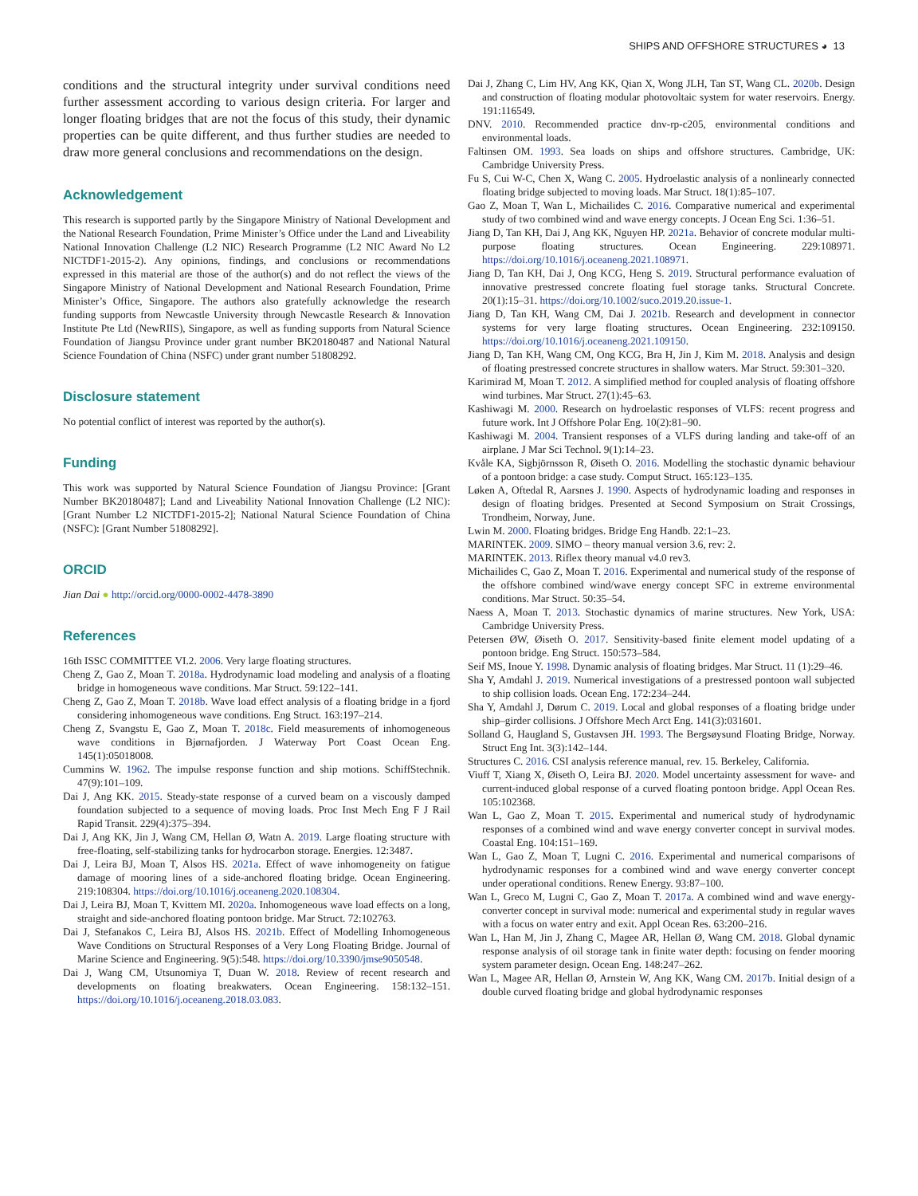SHIPS AND OFFSHORE STRUCTURES ◕ 13
conditions and the structural integrity under survival conditions need further assessment according to various design criteria. For larger and longer floating bridges that are not the focus of this study, their dynamic properties can be quite different, and thus further studies are needed to draw more general conclusions and recommendations on the design.
Acknowledgement
This research is supported partly by the Singapore Ministry of National Development and the National Research Foundation, Prime Minister’s Office under the Land and Liveability National Innovation Challenge (L2 NIC) Research Programme (L2 NIC Award No L2 NICTDF1-2015-2). Any opinions, findings, and conclusions or recommendations expressed in this material are those of the author(s) and do not reflect the views of the Singapore Ministry of National Development and National Research Foundation, Prime Minister’s Office, Singapore. The authors also gratefully acknowledge the research funding supports from Newcastle University through Newcastle Research & Innovation Institute Pte Ltd (NewRIIS), Singapore, as well as funding supports from Natural Science Foundation of Jiangsu Province under grant number BK20180487 and National Natural Science Foundation of China (NSFC) under grant number 51808292.
Disclosure statement
No potential conflict of interest was reported by the author(s).
Funding
This work was supported by Natural Science Foundation of Jiangsu Province: [Grant Number BK20180487]; Land and Liveability National Innovation Challenge (L2 NIC): [Grant Number L2 NICTDF1-2015-2]; National Natural Science Foundation of China (NSFC): [Grant Number 51808292].
ORCID
Jian Dai ● http://orcid.org/0000-0002-4478-3890
References
16th ISSC COMMITTEE VI.2. 2006. Very large floating structures.
Cheng Z, Gao Z, Moan T. 2018a. Hydrodynamic load modeling and analysis of a floating bridge in homogeneous wave conditions. Mar Struct. 59:122–141.
Cheng Z, Gao Z, Moan T. 2018b. Wave load effect analysis of a floating bridge in a fjord considering inhomogeneous wave conditions. Eng Struct. 163:197–214.
Cheng Z, Svangstu E, Gao Z, Moan T. 2018c. Field measurements of inhomogeneous wave conditions in Bjørnafjorden. J Waterway Port Coast Ocean Eng. 145(1):05018008.
Cummins W. 1962. The impulse response function and ship motions. SchiffStechnik. 47(9):101–109.
Dai J, Ang KK. 2015. Steady-state response of a curved beam on a viscously damped foundation subjected to a sequence of moving loads. Proc Inst Mech Eng F J Rail Rapid Transit. 229(4):375–394.
Dai J, Ang KK, Jin J, Wang CM, Hellan Ø, Watn A. 2019. Large floating structure with free-floating, self-stabilizing tanks for hydrocarbon storage. Energies. 12:3487.
Dai J, Leira BJ, Moan T, Alsos HS. 2021a. Effect of wave inhomogeneity on fatigue damage of mooring lines of a side-anchored floating bridge. Ocean Engineering. 219:108304. https://doi.org/10.1016/j.oceaneng.2020.108304.
Dai J, Leira BJ, Moan T, Kvittem MI. 2020a. Inhomogeneous wave load effects on a long, straight and side-anchored floating pontoon bridge. Mar Struct. 72:102763.
Dai J, Stefanakos C, Leira BJ, Alsos HS. 2021b. Effect of Modelling Inhomogeneous Wave Conditions on Structural Responses of a Very Long Floating Bridge. Journal of Marine Science and Engineering. 9(5):548. https://doi.org/10.3390/jmse9050548.
Dai J, Wang CM, Utsunomiya T, Duan W. 2018. Review of recent research and developments on floating breakwaters. Ocean Engineering. 158:132–151. https://doi.org/10.1016/j.oceaneng.2018.03.083.
Dai J, Zhang C, Lim HV, Ang KK, Qian X, Wong JLH, Tan ST, Wang CL. 2020b. Design and construction of floating modular photovoltaic system for water reservoirs. Energy. 191:116549.
DNV. 2010. Recommended practice dnv-rp-c205, environmental conditions and environmental loads.
Faltinsen OM. 1993. Sea loads on ships and offshore structures. Cambridge, UK: Cambridge University Press.
Fu S, Cui W-C, Chen X, Wang C. 2005. Hydroelastic analysis of a nonlinearly connected floating bridge subjected to moving loads. Mar Struct. 18(1):85–107.
Gao Z, Moan T, Wan L, Michailides C. 2016. Comparative numerical and experimental study of two combined wind and wave energy concepts. J Ocean Eng Sci. 1:36–51.
Jiang D, Tan KH, Dai J, Ang KK, Nguyen HP. 2021a. Behavior of concrete modular multi-purpose floating structures. Ocean Engineering. 229:108971. https://doi.org/10.1016/j.oceaneng.2021.108971.
Jiang D, Tan KH, Dai J, Ong KCG, Heng S. 2019. Structural performance evaluation of innovative prestressed concrete floating fuel storage tanks. Structural Concrete. 20(1):15–31. https://doi.org/10.1002/suco.2019.20.issue-1.
Jiang D, Tan KH, Wang CM, Dai J. 2021b. Research and development in connector systems for very large floating structures. Ocean Engineering. 232:109150. https://doi.org/10.1016/j.oceaneng.2021.109150.
Jiang D, Tan KH, Wang CM, Ong KCG, Bra H, Jin J, Kim M. 2018. Analysis and design of floating prestressed concrete structures in shallow waters. Mar Struct. 59:301–320.
Karimirad M, Moan T. 2012. A simplified method for coupled analysis of floating offshore wind turbines. Mar Struct. 27(1):45–63.
Kashiwagi M. 2000. Research on hydroelastic responses of VLFS: recent progress and future work. Int J Offshore Polar Eng. 10(2):81–90.
Kashiwagi M. 2004. Transient responses of a VLFS during landing and take-off of an airplane. J Mar Sci Technol. 9(1):14–23.
Kvåle KA, Sigbjörnsson R, Øiseth O. 2016. Modelling the stochastic dynamic behaviour of a pontoon bridge: a case study. Comput Struct. 165:123–135.
Løken A, Oftedal R, Aarsnes J. 1990. Aspects of hydrodynamic loading and responses in design of floating bridges. Presented at Second Symposium on Strait Crossings, Trondheim, Norway, June.
Lwin M. 2000. Floating bridges. Bridge Eng Handb. 22:1–23.
MARINTEK. 2009. SIMO – theory manual version 3.6, rev: 2.
MARINTEK. 2013. Riflex theory manual v4.0 rev3.
Michailides C, Gao Z, Moan T. 2016. Experimental and numerical study of the response of the offshore combined wind/wave energy concept SFC in extreme environmental conditions. Mar Struct. 50:35–54.
Naess A, Moan T. 2013. Stochastic dynamics of marine structures. New York, USA: Cambridge University Press.
Petersen ØW, Øiseth O. 2017. Sensitivity-based finite element model updating of a pontoon bridge. Eng Struct. 150:573–584.
Seif MS, Inoue Y. 1998. Dynamic analysis of floating bridges. Mar Struct. 11 (1):29–46.
Sha Y, Amdahl J. 2019. Numerical investigations of a prestressed pontoon wall subjected to ship collision loads. Ocean Eng. 172:234–244.
Sha Y, Amdahl J, Dørum C. 2019. Local and global responses of a floating bridge under ship–girder collisions. J Offshore Mech Arct Eng. 141(3):031601.
Solland G, Haugland S, Gustavsen JH. 1993. The Bergsøysund Floating Bridge, Norway. Struct Eng Int. 3(3):142–144.
Structures C. 2016. CSI analysis reference manual, rev. 15. Berkeley, California.
Viuff T, Xiang X, Øiseth O, Leira BJ. 2020. Model uncertainty assessment for wave- and current-induced global response of a curved floating pontoon bridge. Appl Ocean Res. 105:102368.
Wan L, Gao Z, Moan T. 2015. Experimental and numerical study of hydrodynamic responses of a combined wind and wave energy converter concept in survival modes. Coastal Eng. 104:151–169.
Wan L, Gao Z, Moan T, Lugni C. 2016. Experimental and numerical comparisons of hydrodynamic responses for a combined wind and wave energy converter concept under operational conditions. Renew Energy. 93:87–100.
Wan L, Greco M, Lugni C, Gao Z, Moan T. 2017a. A combined wind and wave energy-converter concept in survival mode: numerical and experimental study in regular waves with a focus on water entry and exit. Appl Ocean Res. 63:200–216.
Wan L, Han M, Jin J, Zhang C, Magee AR, Hellan Ø, Wang CM. 2018. Global dynamic response analysis of oil storage tank in finite water depth: focusing on fender mooring system parameter design. Ocean Eng. 148:247–262.
Wan L, Magee AR, Hellan Ø, Arnstein W, Ang KK, Wang CM. 2017b. Initial design of a double curved floating bridge and global hydrodynamic responses